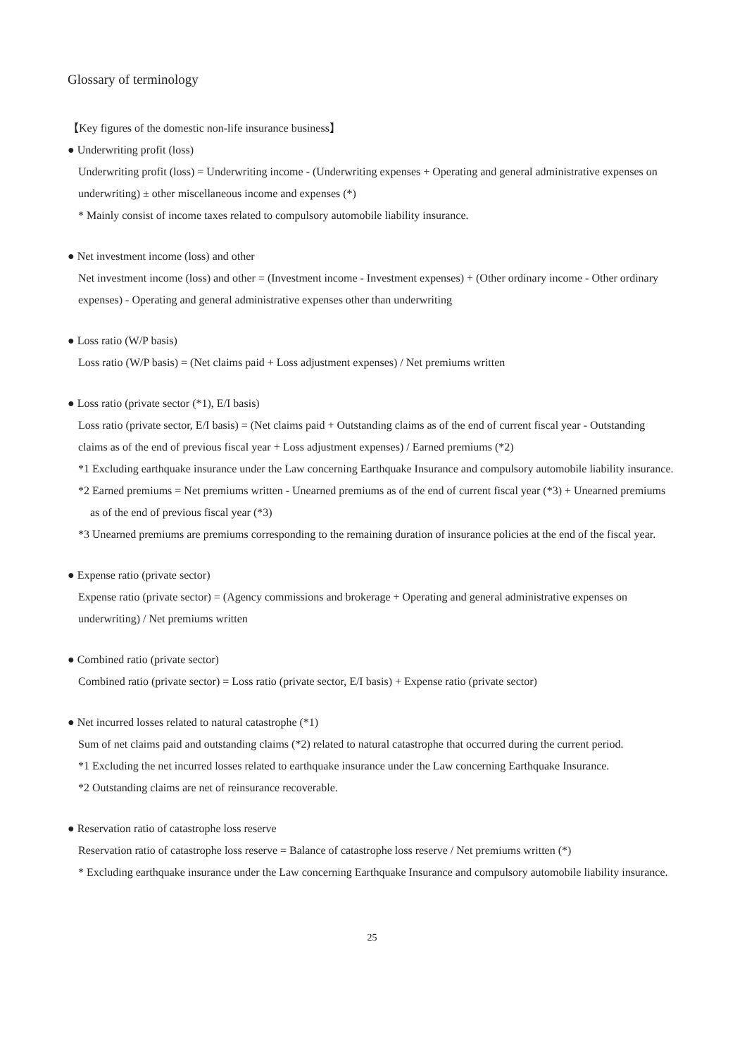Glossary of terminology
【Key figures of the domestic non-life insurance business】
● Underwriting profit (loss)
Underwriting profit (loss) = Underwriting income - (Underwriting expenses + Operating and general administrative expenses on underwriting) ± other miscellaneous income and expenses (*)
* Mainly consist of income taxes related to compulsory automobile liability insurance.
● Net investment income (loss) and other
Net investment income (loss) and other = (Investment income - Investment expenses) + (Other ordinary income - Other ordinary expenses) - Operating and general administrative expenses other than underwriting
● Loss ratio (W/P basis)
Loss ratio (W/P basis) = (Net claims paid + Loss adjustment expenses) / Net premiums written
● Loss ratio (private sector (*1), E/I basis)
Loss ratio (private sector, E/I basis) = (Net claims paid + Outstanding claims as of the end of current fiscal year - Outstanding claims as of the end of previous fiscal year + Loss adjustment expenses) / Earned premiums (*2)
*1 Excluding earthquake insurance under the Law concerning Earthquake Insurance and compulsory automobile liability insurance.
*2 Earned premiums = Net premiums written - Unearned premiums as of the end of current fiscal year (*3) + Unearned premiums as of the end of previous fiscal year (*3)
*3 Unearned premiums are premiums corresponding to the remaining duration of insurance policies at the end of the fiscal year.
● Expense ratio (private sector)
Expense ratio (private sector) = (Agency commissions and brokerage + Operating and general administrative expenses on underwriting) / Net premiums written
● Combined ratio (private sector)
Combined ratio (private sector) = Loss ratio (private sector, E/I basis) + Expense ratio (private sector)
● Net incurred losses related to natural catastrophe (*1)
Sum of net claims paid and outstanding claims (*2) related to natural catastrophe that occurred during the current period.
*1 Excluding the net incurred losses related to earthquake insurance under the Law concerning Earthquake Insurance.
*2 Outstanding claims are net of reinsurance recoverable.
● Reservation ratio of catastrophe loss reserve
Reservation ratio of catastrophe loss reserve = Balance of catastrophe loss reserve / Net premiums written (*)
* Excluding earthquake insurance under the Law concerning Earthquake Insurance and compulsory automobile liability insurance.
25